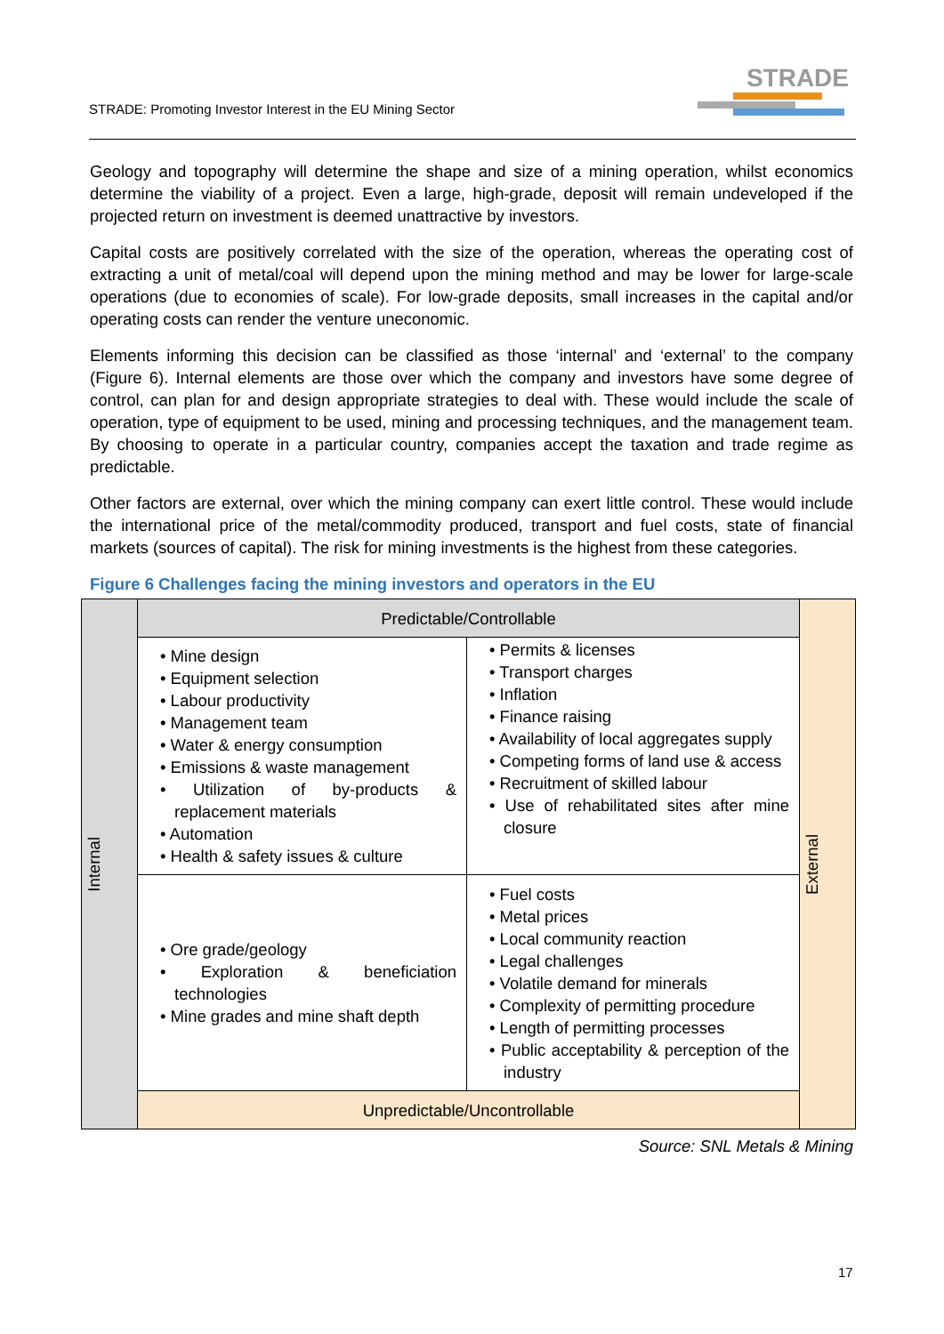STRADE: Promoting Investor Interest in the EU Mining Sector
STRADE
Geology and topography will determine the shape and size of a mining operation, whilst economics determine the viability of a project. Even a large, high-grade, deposit will remain undeveloped if the projected return on investment is deemed unattractive by investors.
Capital costs are positively correlated with the size of the operation, whereas the operating cost of extracting a unit of metal/coal will depend upon the mining method and may be lower for large-scale operations (due to economies of scale). For low-grade deposits, small increases in the capital and/or operating costs can render the venture uneconomic.
Elements informing this decision can be classified as those ‘internal’ and ‘external’ to the company (Figure 6). Internal elements are those over which the company and investors have some degree of control, can plan for and design appropriate strategies to deal with. These would include the scale of operation, type of equipment to be used, mining and processing techniques, and the management team. By choosing to operate in a particular country, companies accept the taxation and trade regime as predictable.
Other factors are external, over which the mining company can exert little control. These would include the international price of the metal/commodity produced, transport and fuel costs, state of financial markets (sources of capital). The risk for mining investments is the highest from these categories.
Figure 6 Challenges facing the mining investors and operators in the EU
| Internal | Predictable/Controllable | | External |
| | • Mine design • Equipment selection • Labour productivity • Management team • Water & energy consumption • Emissions & waste management • Utilization of by-products & replacement materials • Automation • Health & safety issues & culture | • Permits & licenses • Transport charges • Inflation • Finance raising • Availability of local aggregates supply • Competing forms of land use & access • Recruitment of skilled labour • Use of rehabilitated sites after mine closure | |
| | • Ore grade/geology • Exploration & beneficiation technologies • Mine grades and mine shaft depth | • Fuel costs • Metal prices • Local community reaction • Legal challenges • Volatile demand for minerals • Complexity of permitting procedure • Length of permitting processes • Public acceptability & perception of the industry | |
| | Unpredictable/Uncontrollable | | |
Source: SNL Metals & Mining
17